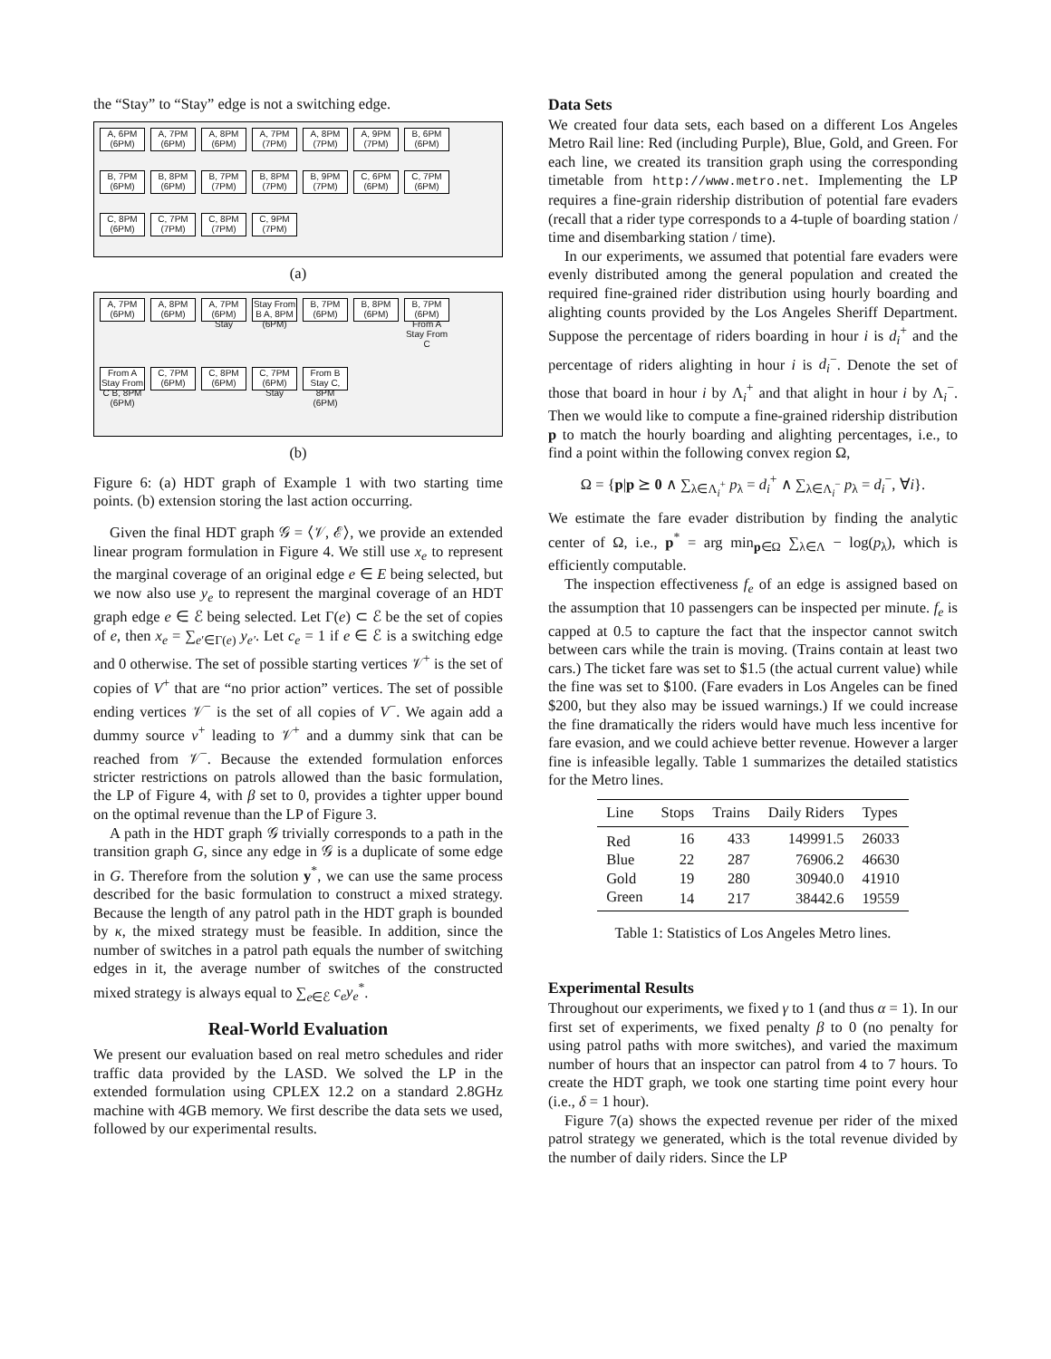the “Stay” to “Stay” edge is not a switching edge.
A, 6PM (6PM)
A, 7PM (6PM)
A, 8PM (6PM)
A, 7PM (7PM)
A, 8PM (7PM)
A, 9PM (7PM)
B, 6PM (6PM)
B, 7PM (6PM)
B, 8PM (6PM)
B, 7PM (7PM)
B, 8PM (7PM)
B, 9PM (7PM)
C, 6PM (6PM)
C, 7PM (6PM)
C, 8PM (6PM)
C, 7PM (7PM)
C, 8PM (7PM)
C, 9PM (7PM)
(a)
A, 7PM (6PM)
A, 8PM (6PM)
A, 7PM (6PM) Stay
Stay From B A, 8PM (6PM)
B, 7PM (6PM)
B, 8PM (6PM)
B, 7PM (6PM) From A Stay From C
From A Stay From C B, 8PM (6PM)
C, 7PM (6PM)
C, 8PM (6PM)
C, 7PM (6PM) Stay
From B Stay C, 8PM (6PM)
(b)
Figure 6: (a) HDT graph of Example 1 with two starting time points. (b) extension storing the last action occurring.
Given the final HDT graph 𝒢 = ⟨𝒱, ℰ⟩, we provide an extended linear program formulation in Figure 4. We still use x<sub>e</sub> to represent the marginal coverage of an original edge e ∈ E being selected, but we now also use y<sub>e</sub> to represent the marginal coverage of an HDT graph edge e ∈ ℰ being selected. Let Γ(e) ⊂ ℰ be the set of copies of e, then x<sub>e</sub> = ∑<sub>e′∈Γ(e)</sub> y<sub>e′</sub>. Let c<sub>e</sub> = 1 if e ∈ ℰ is a switching edge and 0 otherwise. The set of possible starting vertices 𝒱<sup>+</sup> is the set of copies of V<sup>+</sup> that are “no prior action” vertices. The set of possible ending vertices 𝒱<sup>−</sup> is the set of all copies of V<sup>−</sup>. We again add a dummy source v<sup>+</sup> leading to 𝒱<sup>+</sup> and a dummy sink that can be reached from 𝒱<sup>−</sup>. Because the extended formulation enforces stricter restrictions on patrols allowed than the basic formulation, the LP of Figure 4, with β set to 0, provides a tighter upper bound on the optimal revenue than the LP of Figure 3.
A path in the HDT graph 𝒢 trivially corresponds to a path in the transition graph G, since any edge in 𝒢 is a duplicate of some edge in G. Therefore from the solution y<sup>*</sup>, we can use the same process described for the basic formulation to construct a mixed strategy. Because the length of any patrol path in the HDT graph is bounded by κ, the mixed strategy must be feasible. In addition, since the number of switches in a patrol path equals the number of switching edges in it, the average number of switches of the constructed mixed strategy is always equal to ∑<sub>e∈ℰ</sub> c<sub>e</sub>y<sub>e</sub><sup>*</sup>.
Real-World Evaluation
We present our evaluation based on real metro schedules and rider traffic data provided by the LASD. We solved the LP in the extended formulation using CPLEX 12.2 on a standard 2.8GHz machine with 4GB memory. We first describe the data sets we used, followed by our experimental results.
Data Sets
We created four data sets, each based on a different Los Angeles Metro Rail line: Red (including Purple), Blue, Gold, and Green. For each line, we created its transition graph using the corresponding timetable from http://www.metro.net. Implementing the LP requires a fine-grain ridership distribution of potential fare evaders (recall that a rider type corresponds to a 4-tuple of boarding station / time and disembarking station / time).
In our experiments, we assumed that potential fare evaders were evenly distributed among the general population and created the required fine-grained rider distribution using hourly boarding and alighting counts provided by the Los Angeles Sheriff Department. Suppose the percentage of riders boarding in hour i is d<sub>i</sub><sup>+</sup> and the percentage of riders alighting in hour i is d<sub>i</sub><sup>−</sup>. Denote the set of those that board in hour i by Λ<sub>i</sub><sup>+</sup> and that alight in hour i by Λ<sub>i</sub><sup>−</sup>. Then we would like to compute a fine-grained ridership distribution p to match the hourly boarding and alighting percentages, i.e., to find a point within the following convex region Ω,
Ω = {p|p ⪰ 0 ∧ ∑<sub>λ∈Λ<sub>i</sub><sup>+</sup></sub> p<sub>λ</sub> = d<sub>i</sub><sup>+</sup> ∧ ∑<sub>λ∈Λ<sub>i</sub><sup>−</sup></sub> p<sub>λ</sub> = d<sub>i</sub><sup>−</sup>, ∀i}.
We estimate the fare evader distribution by finding the analytic center of Ω, i.e., p<sup>*</sup> = arg min<sub>p∈Ω</sub> ∑<sub>λ∈Λ</sub> − log(p<sub>λ</sub>), which is efficiently computable.
The inspection effectiveness f<sub>e</sub> of an edge is assigned based on the assumption that 10 passengers can be inspected per minute. f<sub>e</sub> is capped at 0.5 to capture the fact that the inspector cannot switch between cars while the train is moving. (Trains contain at least two cars.) The ticket fare was set to $1.5 (the actual current value) while the fine was set to $100. (Fare evaders in Los Angeles can be fined $200, but they also may be issued warnings.) If we could increase the fine dramatically the riders would have much less incentive for fare evasion, and we could achieve better revenue. However a larger fine is infeasible legally. Table 1 summarizes the detailed statistics for the Metro lines.
| Line | Stops | Trains | Daily Riders | Types |
| --- | --- | --- | --- | --- |
| Red | 16 | 433 | 149991.5 | 26033 |
| Blue | 22 | 287 | 76906.2 | 46630 |
| Gold | 19 | 280 | 30940.0 | 41910 |
| Green | 14 | 217 | 38442.6 | 19559 |
Table 1: Statistics of Los Angeles Metro lines.
Experimental Results
Throughout our experiments, we fixed γ to 1 (and thus α = 1). In our first set of experiments, we fixed penalty β to 0 (no penalty for using patrol paths with more switches), and varied the maximum number of hours that an inspector can patrol from 4 to 7 hours. To create the HDT graph, we took one starting time point every hour (i.e., δ = 1 hour).
Figure 7(a) shows the expected revenue per rider of the mixed patrol strategy we generated, which is the total revenue divided by the number of daily riders. Since the LP